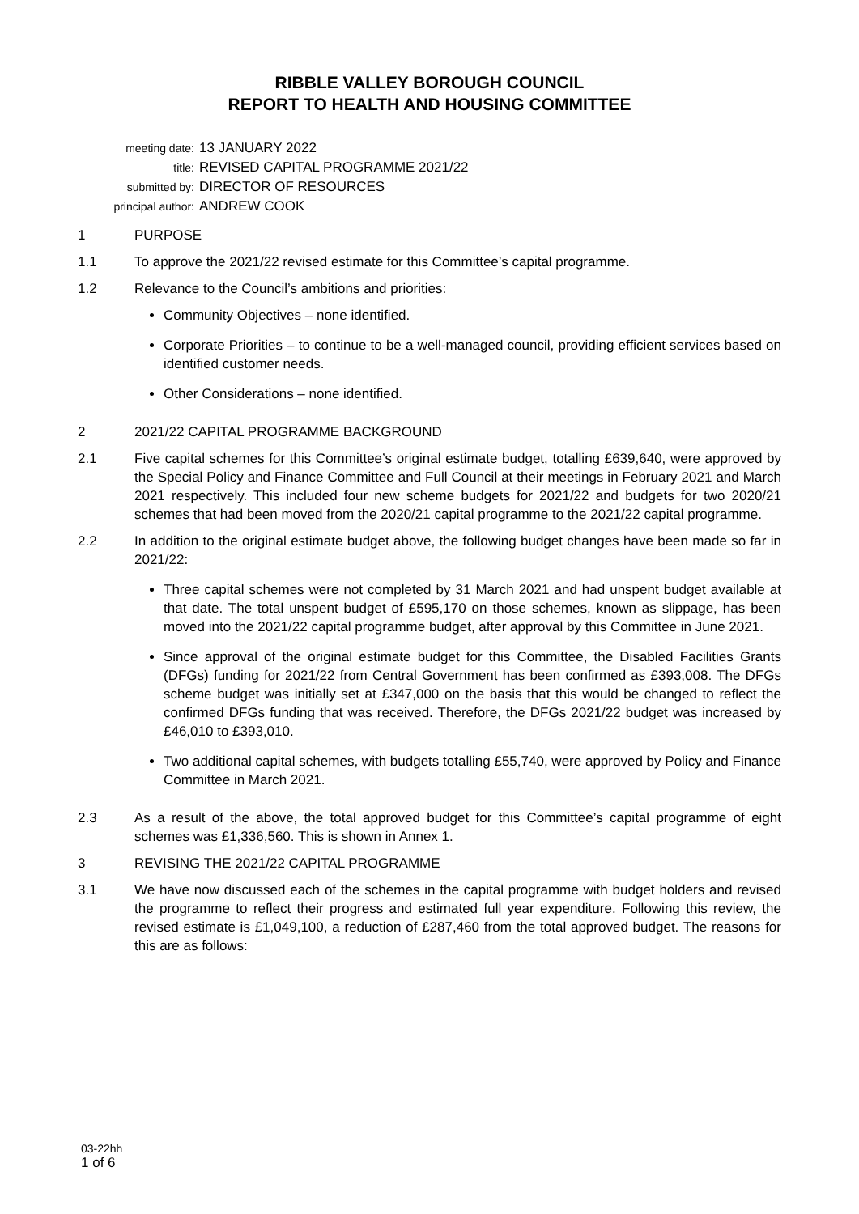RIBBLE VALLEY BOROUGH COUNCIL
REPORT TO HEALTH AND HOUSING COMMITTEE
meeting date:
13 JANUARY 2022
title:
REVISED CAPITAL PROGRAMME 2021/22
submitted by:
DIRECTOR OF RESOURCES
principal author:
ANDREW COOK
1 PURPOSE
1.1 To approve the 2021/22 revised estimate for this Committee’s capital programme.
1.2 Relevance to the Council’s ambitions and priorities:
Community Objectives – none identified.
Corporate Priorities – to continue to be a well-managed council, providing efficient services based on identified customer needs.
Other Considerations – none identified.
2 2021/22 CAPITAL PROGRAMME BACKGROUND
2.1 Five capital schemes for this Committee’s original estimate budget, totalling £639,640, were approved by the Special Policy and Finance Committee and Full Council at their meetings in February 2021 and March 2021 respectively. This included four new scheme budgets for 2021/22 and budgets for two 2020/21 schemes that had been moved from the 2020/21 capital programme to the 2021/22 capital programme.
2.2 In addition to the original estimate budget above, the following budget changes have been made so far in 2021/22:
Three capital schemes were not completed by 31 March 2021 and had unspent budget available at that date. The total unspent budget of £595,170 on those schemes, known as slippage, has been moved into the 2021/22 capital programme budget, after approval by this Committee in June 2021.
Since approval of the original estimate budget for this Committee, the Disabled Facilities Grants (DFGs) funding for 2021/22 from Central Government has been confirmed as £393,008. The DFGs scheme budget was initially set at £347,000 on the basis that this would be changed to reflect the confirmed DFGs funding that was received. Therefore, the DFGs 2021/22 budget was increased by £46,010 to £393,010.
Two additional capital schemes, with budgets totalling £55,740, were approved by Policy and Finance Committee in March 2021.
2.3 As a result of the above, the total approved budget for this Committee’s capital programme of eight schemes was £1,336,560. This is shown in Annex 1.
3 REVISING THE 2021/22 CAPITAL PROGRAMME
3.1 We have now discussed each of the schemes in the capital programme with budget holders and revised the programme to reflect their progress and estimated full year expenditure. Following this review, the revised estimate is £1,049,100, a reduction of £287,460 from the total approved budget. The reasons for this are as follows:
03-22hh
1 of 6